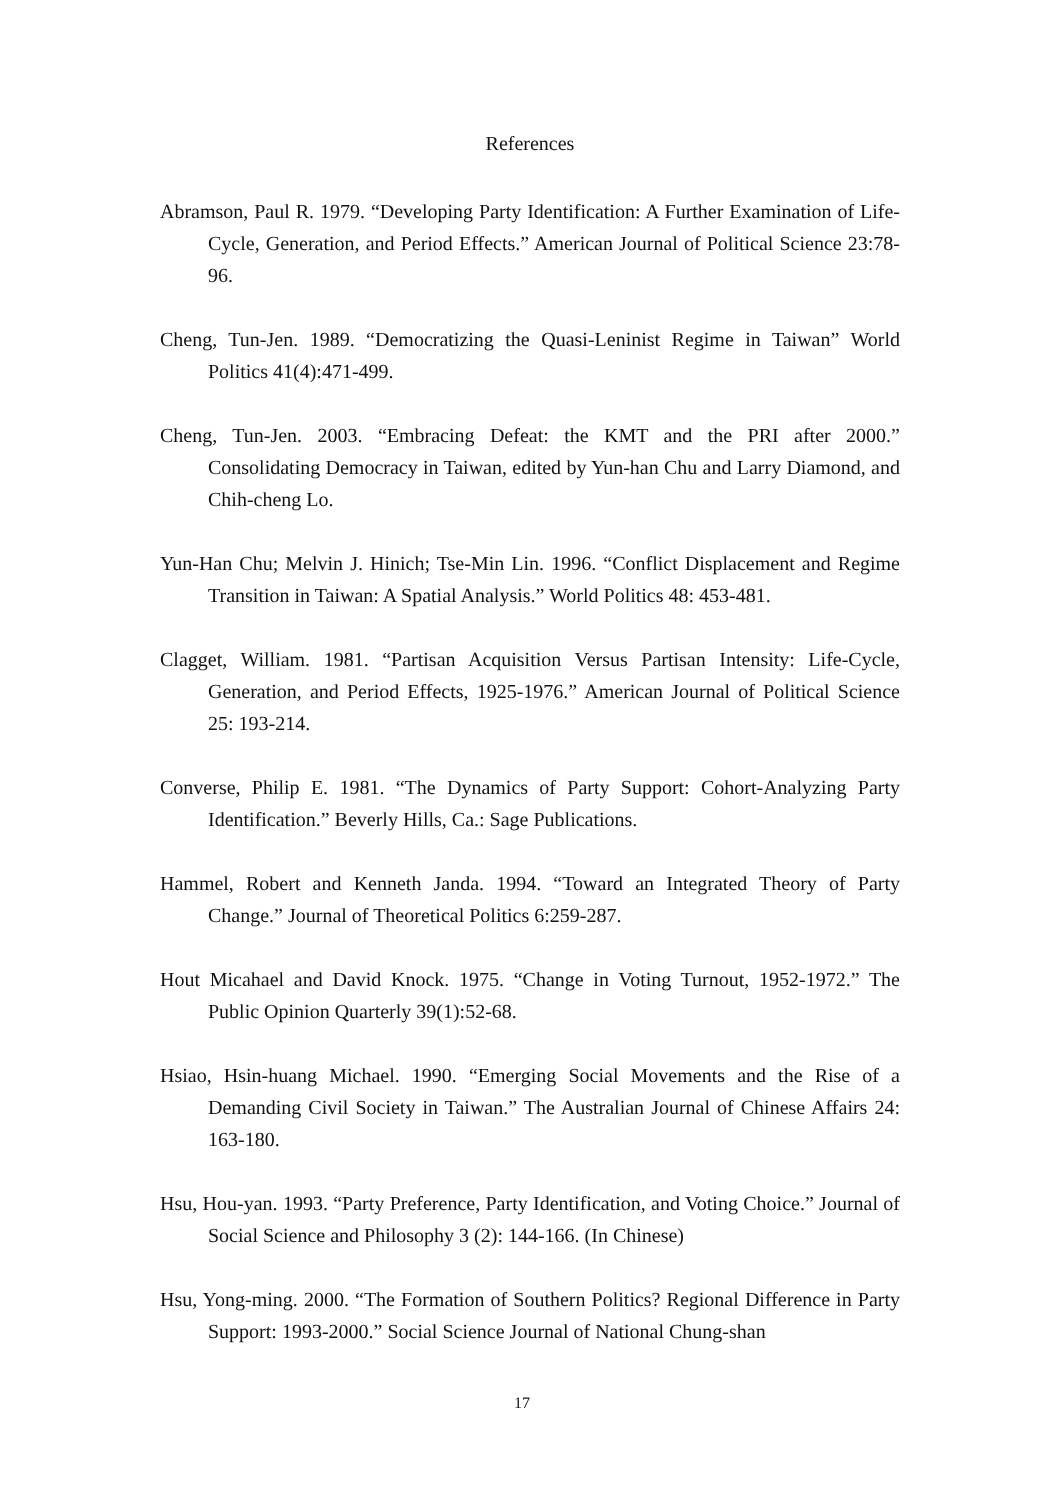References
Abramson, Paul R. 1979. “Developing Party Identification: A Further Examination of Life-Cycle, Generation, and Period Effects.” American Journal of Political Science 23:78-96.
Cheng, Tun-Jen. 1989. “Democratizing the Quasi-Leninist Regime in Taiwan” World Politics 41(4):471-499.
Cheng, Tun-Jen. 2003. “Embracing Defeat: the KMT and the PRI after 2000.” Consolidating Democracy in Taiwan, edited by Yun-han Chu and Larry Diamond, and Chih-cheng Lo.
Yun-Han Chu; Melvin J. Hinich; Tse-Min Lin. 1996. “Conflict Displacement and Regime Transition in Taiwan: A Spatial Analysis.” World Politics 48: 453-481.
Clagget, William. 1981. “Partisan Acquisition Versus Partisan Intensity: Life-Cycle, Generation, and Period Effects, 1925-1976.” American Journal of Political Science 25: 193-214.
Converse, Philip E. 1981. “The Dynamics of Party Support: Cohort-Analyzing Party Identification.” Beverly Hills, Ca.: Sage Publications.
Hammel, Robert and Kenneth Janda. 1994. “Toward an Integrated Theory of Party Change.” Journal of Theoretical Politics 6:259-287.
Hout Micahael and David Knock. 1975. “Change in Voting Turnout, 1952-1972.” The Public Opinion Quarterly 39(1):52-68.
Hsiao, Hsin-huang Michael. 1990. “Emerging Social Movements and the Rise of a Demanding Civil Society in Taiwan.” The Australian Journal of Chinese Affairs 24: 163-180.
Hsu, Hou-yan. 1993. “Party Preference, Party Identification, and Voting Choice.” Journal of Social Science and Philosophy 3 (2): 144-166. (In Chinese)
Hsu, Yong-ming. 2000. “The Formation of Southern Politics? Regional Difference in Party Support: 1993-2000.” Social Science Journal of National Chung-shan
17